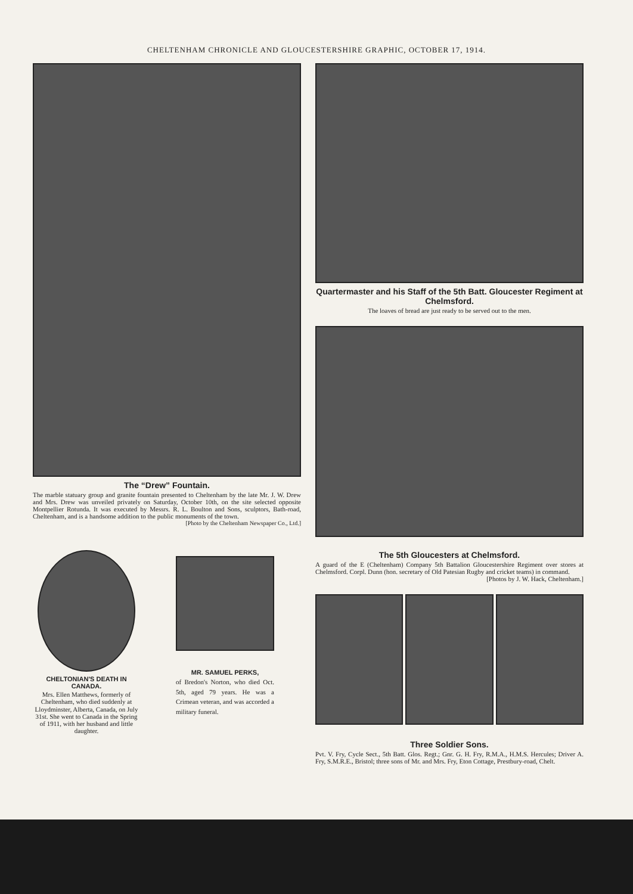CHELTENHAM CHRONICLE AND GLOUCESTERSHIRE GRAPHIC, OCTOBER 17, 1914.
The “Drew” Fountain.
The marble statuary group and granite fountain presented to Cheltenham by the late Mr. J. W. Drew and Mrs. Drew was unveiled privately on Saturday, October 10th, on the site selected opposite Montpellier Rotunda. It was executed by Messrs. R. L. Boulton and Sons, sculptors, Bath-road, Cheltenham, and is a handsome addition to the public monuments of the town.
[Photo by the Cheltenham Newspaper Co., Ltd.]
CHELTONIAN'S DEATH IN CANADA.
Mrs. Ellen Matthews, formerly of Cheltenham, who died suddenly at Lloydminster, Alberta, Canada, on July 31st. She went to Canada in the Spring of 1911, with her husband and little daughter.
MR. SAMUEL PERKS,
of Bredon's Norton, who died Oct. 5th, aged 79 years. He was a Crimean veteran, and was accorded a military funeral.
Quartermaster and his Staff of the 5th Batt. Gloucester Regiment at Chelmsford.
The loaves of bread are just ready to be served out to the men.
The 5th Gloucesters at Chelmsford.
A guard of the E (Cheltenham) Company 5th Battalion Gloucestershire Regiment over stores at Chelmsford. Corpl. Dunn (hon. secretary of Old Patesian Rugby and cricket teams) in command.
[Photos by J. W. Hack, Cheltenham.]
Three Soldier Sons.
Pvt. V. Fry, Cycle Sect., 5th Batt. Glos. Regt.; Gnr. G. H. Fry, R.M.A., H.M.S. Hercules; Driver A. Fry, S.M.R.E., Bristol; three sons of Mr. and Mrs. Fry, Eton Cottage, Prestbury-road, Chelt.